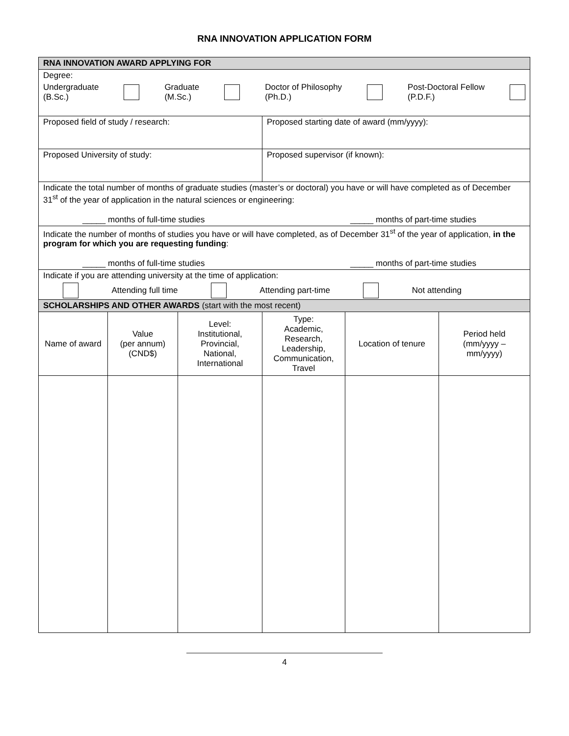RNA INNOVATION APPLICATION FORM
| RNA INNOVATION AWARD APPLYING FOR | | | | | |
| --- | --- | --- | --- | --- | --- |
| Degree: Undergraduate (B.Sc.) Graduate (M.Sc.) Doctor of Philosophy (Ph.D.) Post-Doctoral Fellow (P.D.F.) | | | | | |
| Proposed field of study / research: | | | Proposed starting date of award (mm/yyyy): | | |
| Proposed University of study: | | | Proposed supervisor (if known): | | |
| Indicate the total number of months of graduate studies (master’s or doctoral) you have or will have completed as of December 31<sup>st</sup> of the year of application in the natural sciences or engineering: _____ months of full-time studies _____ months of part-time studies | | | | | |
| Indicate the number of months of studies you have or will have completed, as of December 31<sup>st</sup> of the year of application, in the program for which you are requesting funding : _____ months of full-time studies _____ months of part-time studies | | | | | |
| Indicate if you are attending university at the time of application: Attending full time Attending part-time Not attending | | | | | |
| SCHOLARSHIPS AND OTHER AWARDS (start with the most recent) | | | | | |
| Name of award | Value (per annum) (CND$) | Level: Institutional, Provincial, National, International | Type: Academic, Research, Leadership, Communication, Travel | Location of tenure | Period held (mm/yyyy – mm/yyyy) |
4